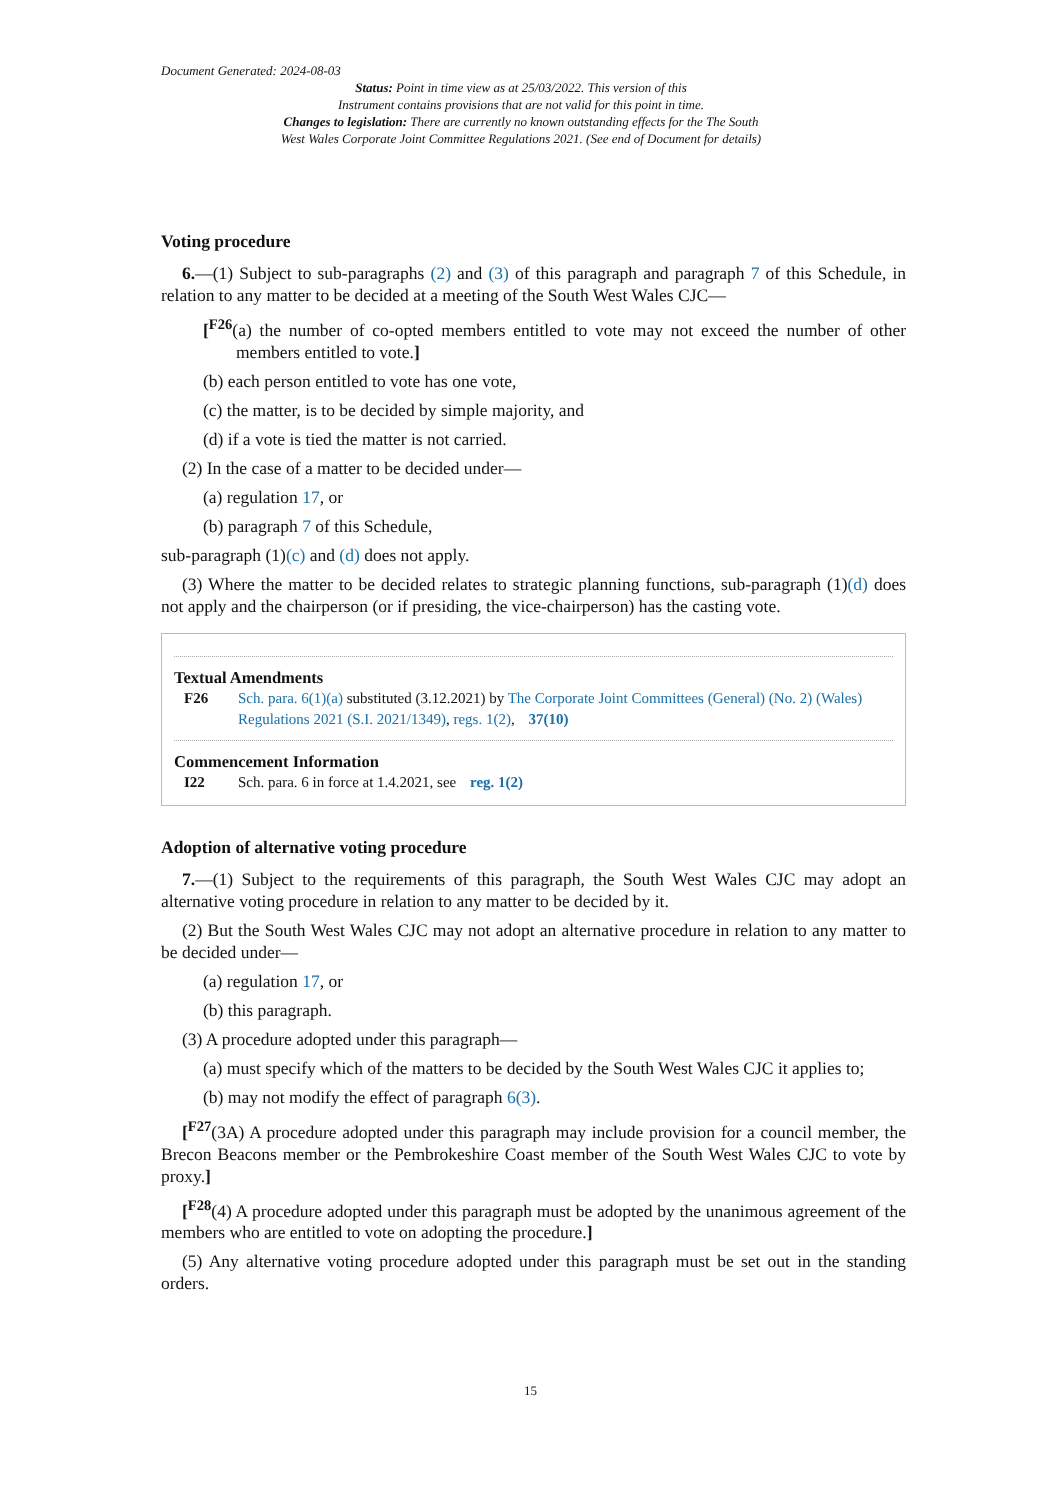Document Generated: 2024-08-03
Status: Point in time view as at 25/03/2022. This version of this
Instrument contains provisions that are not valid for this point in time.
Changes to legislation: There are currently no known outstanding effects for the The South
West Wales Corporate Joint Committee Regulations 2021. (See end of Document for details)
Voting procedure
6.—(1) Subject to sub-paragraphs (2) and (3) of this paragraph and paragraph 7 of this Schedule, in relation to any matter to be decided at a meeting of the South West Wales CJC—
[<sup>F26</sup>(a) the number of co-opted members entitled to vote may not exceed the number of other members entitled to vote.]
(b) each person entitled to vote has one vote,
(c) the matter, is to be decided by simple majority, and
(d) if a vote is tied the matter is not carried.
(2) In the case of a matter to be decided under—
(a) regulation 17, or
(b) paragraph 7 of this Schedule,
sub-paragraph (1)(c) and (d) does not apply.
(3) Where the matter to be decided relates to strategic planning functions, sub-paragraph (1)(d) does not apply and the chairperson (or if presiding, the vice-chairperson) has the casting vote.
Textual Amendments
F26 Sch. para. 6(1)(a) substituted (3.12.2021) by The Corporate Joint Committees (General) (No. 2) (Wales) Regulations 2021 (S.I. 2021/1349), regs. 1(2), 37(10)
Commencement Information
I22 Sch. para. 6 in force at 1.4.2021, see reg. 1(2)
Adoption of alternative voting procedure
7.—(1) Subject to the requirements of this paragraph, the South West Wales CJC may adopt an alternative voting procedure in relation to any matter to be decided by it.
(2) But the South West Wales CJC may not adopt an alternative procedure in relation to any matter to be decided under—
(a) regulation 17, or
(b) this paragraph.
(3) A procedure adopted under this paragraph—
(a) must specify which of the matters to be decided by the South West Wales CJC it applies to;
(b) may not modify the effect of paragraph 6(3).
[<sup>F27</sup>(3A) A procedure adopted under this paragraph may include provision for a council member, the Brecon Beacons member or the Pembrokeshire Coast member of the South West Wales CJC to vote by proxy.]
[<sup>F28</sup>(4) A procedure adopted under this paragraph must be adopted by the unanimous agreement of the members who are entitled to vote on adopting the procedure.]
(5) Any alternative voting procedure adopted under this paragraph must be set out in the standing orders.
15